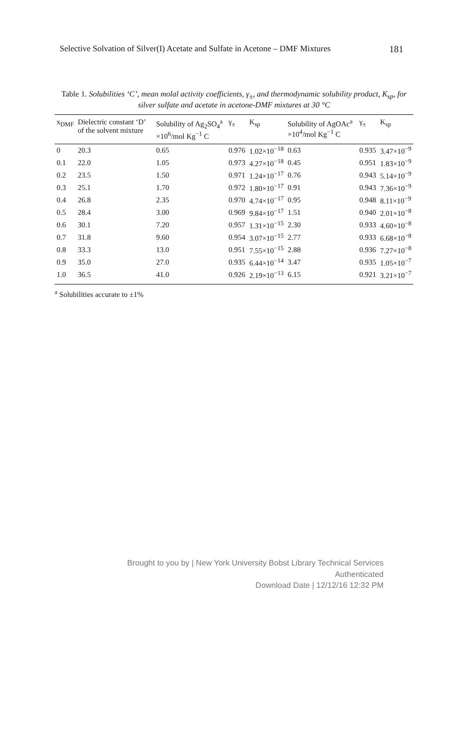Selective Solvation of Silver(I) Acetate and Sulfate in Acetone – DMF Mixtures 181
Table 1. Solubilities ‘C’, mean molal activity coefficients, γ<sub>±</sub>, and thermodynamic solubility product, K<sub>sp</sub>, for silver sulfate and acetate in acetone-DMF mixtures at 30 °C
| x<sub>DMF</sub> | Dielectric constant ‘D’ of the solvent mixture | Solubility of Ag<sub>2</sub>SO<sub>4</sub><sup>a</sup> ×10<sup>6</sup>/mol Kg<sup>−1</sup> C | γ<sub>±</sub> | K<sub>sp</sub> | Solubility of AgOAc<sup>a</sup> ×10<sup>4</sup>/mol Kg<sup>−1</sup> C | γ<sub>±</sub> | K<sub>sp</sub> |
| --- | --- | --- | --- | --- | --- | --- | --- |
| 0 | 20.3 | 0.65 | 0.976 | 1.02×10<sup>−18</sup> | 0.63 | 0.935 | 3.47×10<sup>−9</sup> |
| 0.1 | 22.0 | 1.05 | 0.973 | 4.27×10<sup>−18</sup> | 0.45 | 0.951 | 1.83×10<sup>−9</sup> |
| 0.2 | 23.5 | 1.50 | 0.971 | 1.24×10<sup>−17</sup> | 0.76 | 0.943 | 5.14×10<sup>−9</sup> |
| 0.3 | 25.1 | 1.70 | 0.972 | 1.80×10<sup>−17</sup> | 0.91 | 0.943 | 7.36×10<sup>−9</sup> |
| 0.4 | 26.8 | 2.35 | 0.970 | 4.74×10<sup>−17</sup> | 0.95 | 0.948 | 8.11×10<sup>−9</sup> |
| 0.5 | 28.4 | 3.00 | 0.969 | 9.84×10<sup>−17</sup> | 1.51 | 0.940 | 2.01×10<sup>−8</sup> |
| 0.6 | 30.1 | 7.20 | 0.957 | 1.31×10<sup>−15</sup> | 2.30 | 0.933 | 4.60×10<sup>−8</sup> |
| 0.7 | 31.8 | 9.60 | 0.954 | 3.07×10<sup>−15</sup> | 2.77 | 0.933 | 6.68×10<sup>−8</sup> |
| 0.8 | 33.3 | 13.0 | 0.951 | 7.55×10<sup>−15</sup> | 2.88 | 0.936 | 7.27×10<sup>−8</sup> |
| 0.9 | 35.0 | 27.0 | 0.935 | 6.44×10<sup>−14</sup> | 3.47 | 0.935 | 1.05×10<sup>−7</sup> |
| 1.0 | 36.5 | 41.0 | 0.926 | 2.19×10<sup>−13</sup> | 6.15 | 0.921 | 3.21×10<sup>−7</sup> |
<sup>a</sup> Solubilities accurate to ±1%
Brought to you by | New York University Bobst Library Technical Services
Authenticated
Download Date | 12/12/16 12:32 PM